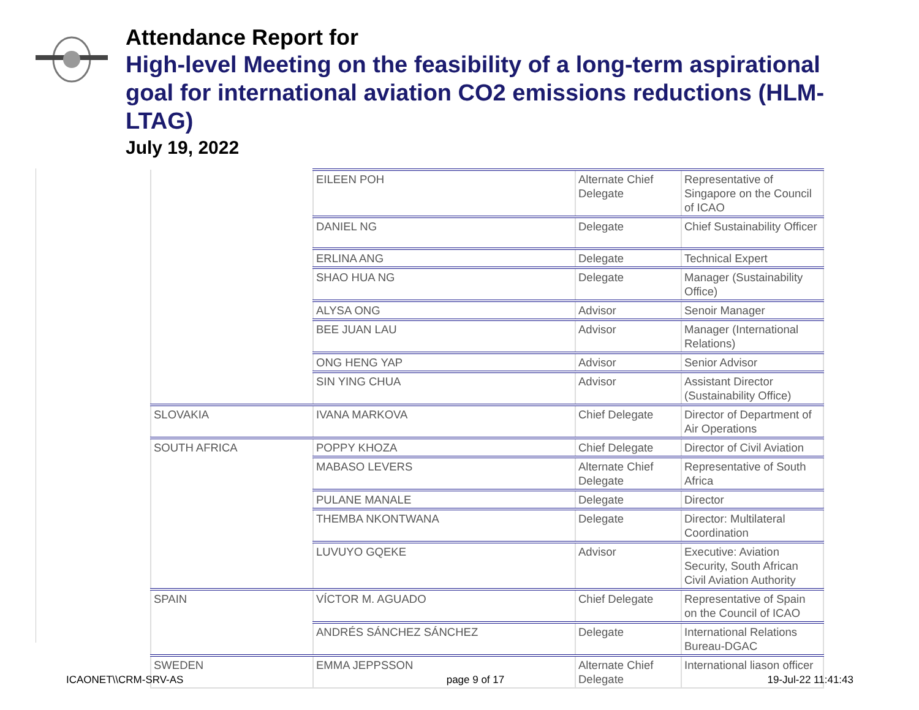Attendance Report for
High-level Meeting on the feasibility of a long-term aspirational goal for international aviation CO2 emissions reductions (HLM-LTAG)
July 19, 2022
| | EILEEN POH | Alternate Chief Delegate | Representative of Singapore on the Council of ICAO |
| | DANIEL NG | Delegate | Chief Sustainability Officer |
| | ERLINA ANG | Delegate | Technical Expert |
| | SHAO HUA NG | Delegate | Manager (Sustainability Office) |
| | ALYSA ONG | Advisor | Senoir Manager |
| | BEE JUAN LAU | Advisor | Manager (International Relations) |
| | ONG HENG YAP | Advisor | Senior Advisor |
| | SIN YING CHUA | Advisor | Assistant Director (Sustainability Office) |
| SLOVAKIA | IVANA MARKOVA | Chief Delegate | Director of Department of Air Operations |
| SOUTH AFRICA | POPPY KHOZA | Chief Delegate | Director of Civil Aviation |
| | MABASO LEVERS | Alternate Chief Delegate | Representative of South Africa |
| | PULANE MANALE | Delegate | Director |
| | THEMBA NKONTWANA | Delegate | Director: Multilateral Coordination |
| | LUVUYO GQEKE | Advisor | Executive: Aviation Security, South African Civil Aviation Authority |
| SPAIN | VÍCTOR M. AGUADO | Chief Delegate | Representative of Spain on the Council of ICAO |
| | ANDRÉS SÁNCHEZ SÁNCHEZ | Delegate | International Relations Bureau-DGAC |
| SWEDEN | EMMA JEPPSSON | Alternate Chief Delegate | International liason officer |
ICAONET\\CRM-SRV-AS page 9 of 17 19-Jul-22 11:41:43